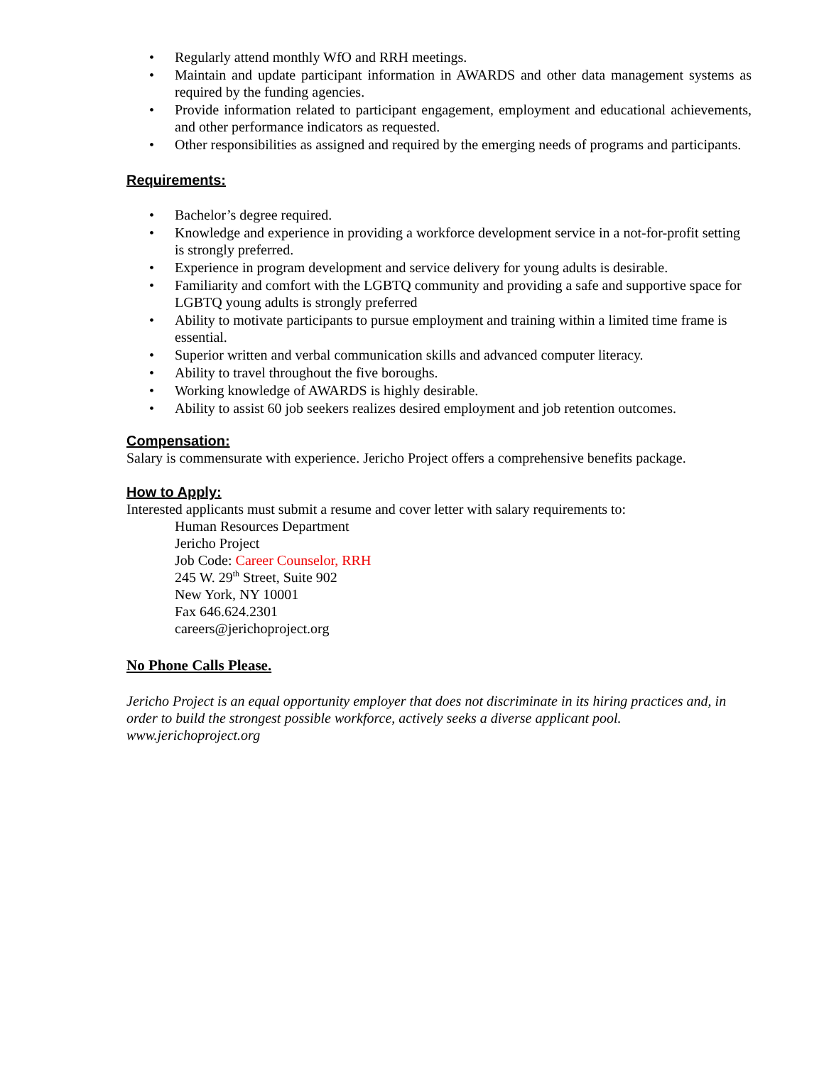• Regularly attend monthly WfO and RRH meetings.
• Maintain and update participant information in AWARDS and other data management systems as required by the funding agencies.
• Provide information related to participant engagement, employment and educational achievements, and other performance indicators as requested.
• Other responsibilities as assigned and required by the emerging needs of programs and participants.
Requirements:
• Bachelor’s degree required.
• Knowledge and experience in providing a workforce development service in a not-for-profit setting is strongly preferred.
• Experience in program development and service delivery for young adults is desirable.
• Familiarity and comfort with the LGBTQ community and providing a safe and supportive space for LGBTQ young adults is strongly preferred
• Ability to motivate participants to pursue employment and training within a limited time frame is essential.
• Superior written and verbal communication skills and advanced computer literacy.
• Ability to travel throughout the five boroughs.
• Working knowledge of AWARDS is highly desirable.
• Ability to assist 60 job seekers realizes desired employment and job retention outcomes.
Compensation:
Salary is commensurate with experience. Jericho Project offers a comprehensive benefits package.
How to Apply:
Interested applicants must submit a resume and cover letter with salary requirements to:
Human Resources Department
Jericho Project
Job Code: Career Counselor, RRH
245 W. 29<sup>th</sup> Street, Suite 902
New York, NY 10001
Fax 646.624.2301
careers@jerichoproject.org
No Phone Calls Please.
Jericho Project is an equal opportunity employer that does not discriminate in its hiring practices and, in order to build the strongest possible workforce, actively seeks a diverse applicant pool.
www.jerichoproject.org